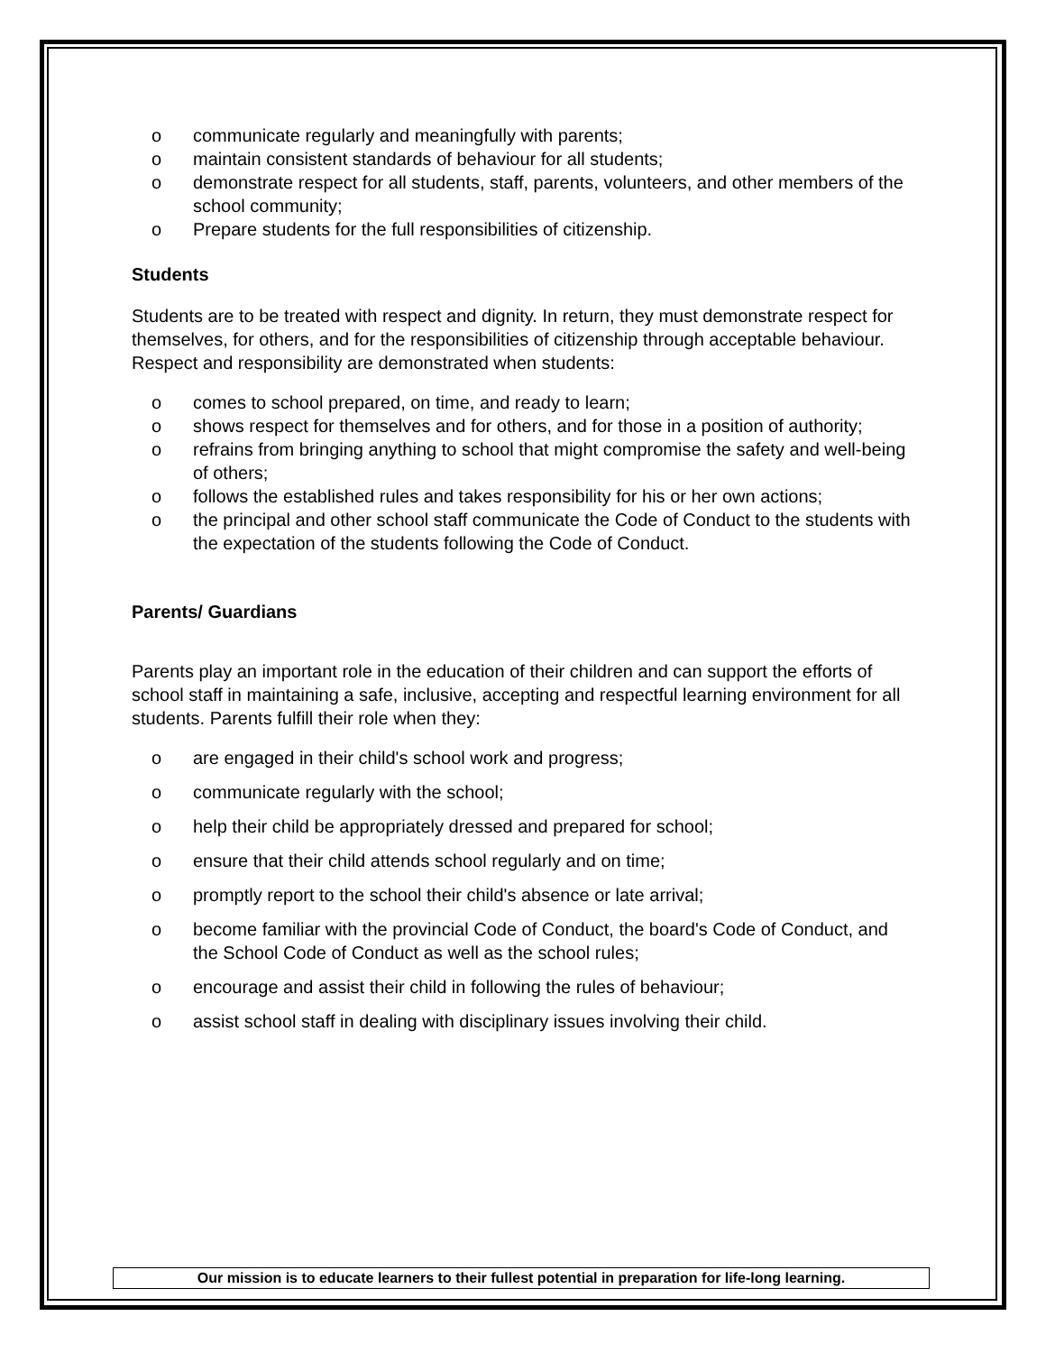o communicate regularly and meaningfully with parents;
o maintain consistent standards of behaviour for all students;
o demonstrate respect for all students, staff, parents, volunteers, and other members of the school community;
o Prepare students for the full responsibilities of citizenship.
Students
Students are to be treated with respect and dignity. In return, they must demonstrate respect for themselves, for others, and for the responsibilities of citizenship through acceptable behaviour. Respect and responsibility are demonstrated when students:
o comes to school prepared, on time, and ready to learn;
o shows respect for themselves and for others, and for those in a position of authority;
o refrains from bringing anything to school that might compromise the safety and well-being of others;
o follows the established rules and takes responsibility for his or her own actions;
o the principal and other school staff communicate the Code of Conduct to the students with the expectation of the students following the Code of Conduct.
Parents/ Guardians
Parents play an important role in the education of their children and can support the efforts of school staff in maintaining a safe, inclusive, accepting and respectful learning environment for all students. Parents fulfill their role when they:
o are engaged in their child's school work and progress;
o communicate regularly with the school;
o help their child be appropriately dressed and prepared for school;
o ensure that their child attends school regularly and on time;
o promptly report to the school their child's absence or late arrival;
o become familiar with the provincial Code of Conduct, the board's Code of Conduct, and the School Code of Conduct as well as the school rules;
o encourage and assist their child in following the rules of behaviour;
o assist school staff in dealing with disciplinary issues involving their child.
Our mission is to educate learners to their fullest potential in preparation for life-long learning.